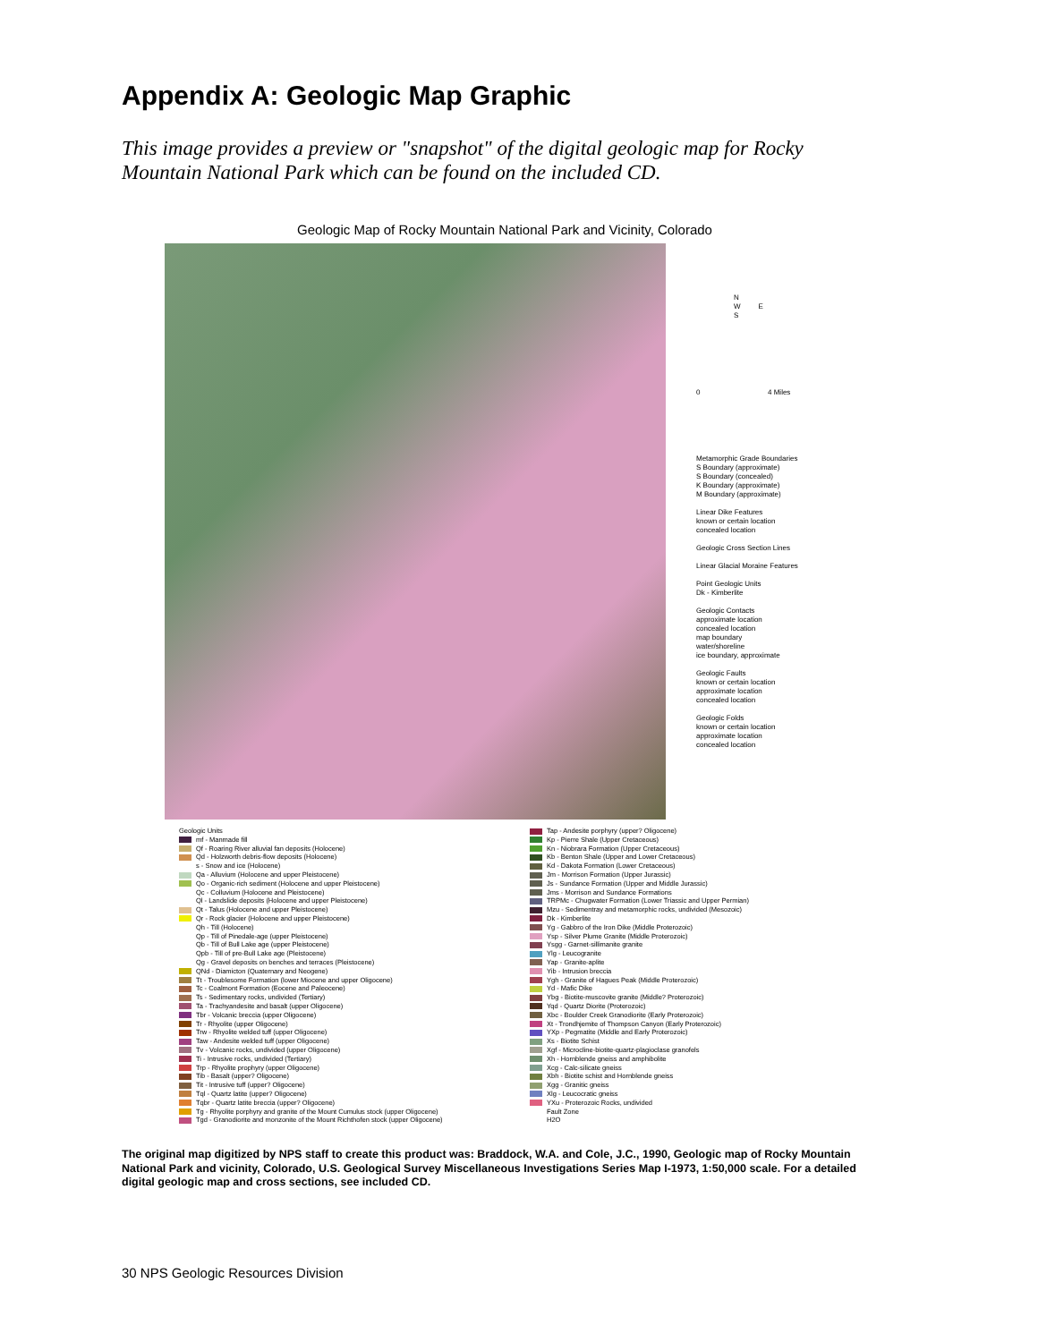Appendix A: Geologic Map Graphic
This image provides a preview or "snapshot" of the digital geologic map for Rocky Mountain National Park which can be found on the included CD.
Geologic Map of Rocky Mountain National Park and Vicinity, Colorado
N
W E
S
0 4 Miles
Metamorphic Grade Boundaries
S Boundary (approximate)
S Boundary (concealed)
K Boundary (approximate)
M Boundary (approximate)
Linear Dike Features
known or certain location
concealed location
Geologic Cross Section Lines
Linear Glacial Moraine Features
Point Geologic Units
Dk - Kimberlite
Geologic Contacts
approximate location
concealed location
map boundary
water/shoreline
ice boundary, approximate
Geologic Faults
known or certain location
approximate location
concealed location
Geologic Folds
known or certain location
approximate location
concealed location
Geologic Units
mf - Manmade fill
Qf - Roaring River alluvial fan deposits (Holocene)
Qd - Holzworth debris-flow deposits (Holocene)
s - Snow and ice (Holocene)
Qa - Alluvium (Holocene and upper Pleistocene)
Qo - Organic-rich sediment (Holocene and upper Pleistocene)
Qc - Colluvium (Holocene and Pleistocene)
Ql - Landslide deposits (Holocene and upper Pleistocene)
Qt - Talus (Holocene and upper Pleistocene)
Qr - Rock glacier (Holocene and upper Pleistocene)
Qh - Till (Holocene)
Qp - Till of Pinedale-age (upper Pleistocene)
Qb - Till of Bull Lake age (upper Pleistocene)
Qpb - Till of pre-Bull Lake age (Pleistocene)
Qg - Gravel deposits on benches and terraces (Pleistocene)
QNd - Diamicton (Quaternary and Neogene)
Tt - Troublesome Formation (lower Miocene and upper Oligocene)
Tc - Coalmont Formation (Eocene and Paleocene)
Ts - Sedimentary rocks, undivided (Tertiary)
Ta - Trachyandesite and basalt (upper Oligocene)
Tbr - Volcanic breccia (upper Oligocene)
Tr - Rhyolite (upper Oligocene)
Trw - Rhyolite welded tuff (upper Oligocene)
Taw - Andesite welded tuff (upper Oligocene)
Tv - Volcanic rocks, undivided (upper Oligocene)
Ti - Intrusive rocks, undivided (Tertiary)
Trp - Rhyolite prophyry (upper Oligocene)
Tib - Basalt (upper? Oligocene)
Tit - Intrusive tuff (upper? Oligocene)
Tql - Quartz latite (upper? Oligocene)
Tqbr - Quartz latite breccia (upper? Oligocene)
Tg - Rhyolite porphyry and granite of the Mount Cumulus stock (upper Oligocene)
Tgd - Granodiorite and monzonite of the Mount Richthofen stock (upper Oligocene)
Tap - Andesite porphyry (upper? Oligocene)
Kp - Pierre Shale (Upper Cretaceous)
Kn - Niobrara Formation (Upper Cretaceous)
Kb - Benton Shale (Upper and Lower Cretaceous)
Kd - Dakota Formation (Lower Cretaceous)
Jm - Morrison Formation (Upper Jurassic)
Js - Sundance Formation (Upper and Middle Jurassic)
Jms - Morrison and Sundance Formations
TRPMc - Chugwater Formation (Lower Triassic and Upper Permian)
Mzu - Sedimentray and metamorphic rocks, undivided (Mesozoic)
Dk - Kimberlite
Yg - Gabbro of the Iron Dike (Middle Proterozoic)
Ysp - Silver Plume Granite (Middle Proterozoic)
Ysgg - Garnet-sillimanite granite
Ylg - Leucogranite
Yap - Granite-aplite
Yib - Intrusion breccia
Ygh - Granite of Hagues Peak (Middle Proterozoic)
Yd - Mafic Dike
Ybg - Biotite-muscovite granite (Middle? Proterozoic)
Yqd - Quartz Diorite (Proterozoic)
Xbc - Boulder Creek Granodiorite (Early Proterozoic)
Xt - Trondhjemite of Thompson Canyon (Early Proterozoic)
YXp - Pegmatite (Middle and Early Proterozoic)
Xs - Biotite Schist
Xgf - Microcline-biotite-quartz-plagioclase granofels
Xh - Hornblende gneiss and amphibolite
Xcg - Calc-silicate gneiss
Xbh - Biotite schist and Hornblende gneiss
Xgg - Granitic gneiss
Xlg - Leucocratic gneiss
YXu - Proterozoic Rocks, undivided
Fault Zone
H2O
The original map digitized by NPS staff to create this product was: Braddock, W.A. and Cole, J.C., 1990, Geologic map of Rocky Mountain National Park and vicinity, Colorado, U.S. Geological Survey Miscellaneous Investigations Series Map I-1973, 1:50,000 scale. For a detailed digital geologic map and cross sections, see included CD.
30 NPS Geologic Resources Division